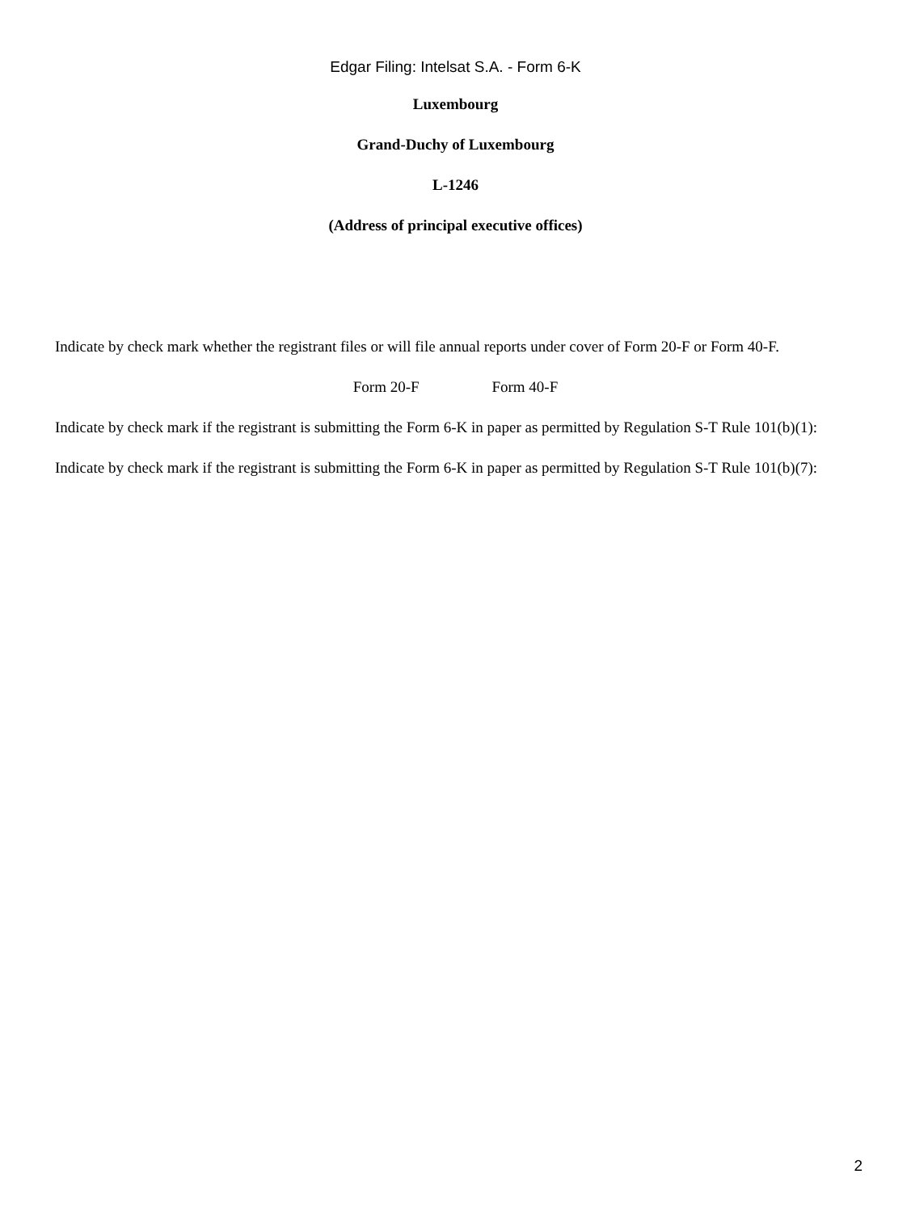Edgar Filing: Intelsat S.A. - Form 6-K
Luxembourg
Grand-Duchy of Luxembourg
L-1246
(Address of principal executive offices)
Indicate by check mark whether the registrant files or will file annual reports under cover of Form 20-F or Form 40-F.
Form 20-F Form 40-F
Indicate by check mark if the registrant is submitting the Form 6-K in paper as permitted by Regulation S-T Rule 101(b)(1):
Indicate by check mark if the registrant is submitting the Form 6-K in paper as permitted by Regulation S-T Rule 101(b)(7):
2